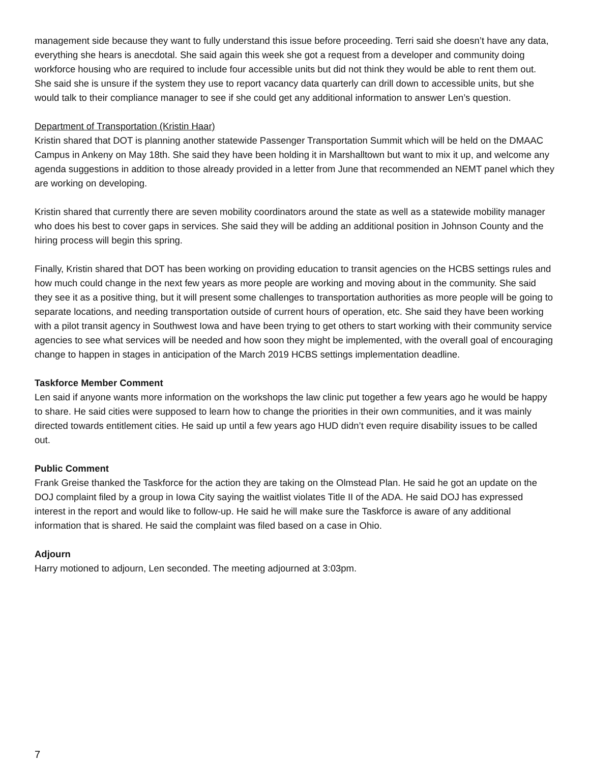management side because they want to fully understand this issue before proceeding. Terri said she doesn’t have any data, everything she hears is anecdotal. She said again this week she got a request from a developer and community doing workforce housing who are required to include four accessible units but did not think they would be able to rent them out. She said she is unsure if the system they use to report vacancy data quarterly can drill down to accessible units, but she would talk to their compliance manager to see if she could get any additional information to answer Len’s question.
Department of Transportation (Kristin Haar)
Kristin shared that DOT is planning another statewide Passenger Transportation Summit which will be held on the DMAAC Campus in Ankeny on May 18th. She said they have been holding it in Marshalltown but want to mix it up, and welcome any agenda suggestions in addition to those already provided in a letter from June that recommended an NEMT panel which they are working on developing.
Kristin shared that currently there are seven mobility coordinators around the state as well as a statewide mobility manager who does his best to cover gaps in services. She said they will be adding an additional position in Johnson County and the hiring process will begin this spring.
Finally, Kristin shared that DOT has been working on providing education to transit agencies on the HCBS settings rules and how much could change in the next few years as more people are working and moving about in the community. She said they see it as a positive thing, but it will present some challenges to transportation authorities as more people will be going to separate locations, and needing transportation outside of current hours of operation, etc. She said they have been working with a pilot transit agency in Southwest Iowa and have been trying to get others to start working with their community service agencies to see what services will be needed and how soon they might be implemented, with the overall goal of encouraging change to happen in stages in anticipation of the March 2019 HCBS settings implementation deadline.
Taskforce Member Comment
Len said if anyone wants more information on the workshops the law clinic put together a few years ago he would be happy to share. He said cities were supposed to learn how to change the priorities in their own communities, and it was mainly directed towards entitlement cities. He said up until a few years ago HUD didn’t even require disability issues to be called out.
Public Comment
Frank Greise thanked the Taskforce for the action they are taking on the Olmstead Plan. He said he got an update on the DOJ complaint filed by a group in Iowa City saying the waitlist violates Title II of the ADA. He said DOJ has expressed interest in the report and would like to follow-up. He said he will make sure the Taskforce is aware of any additional information that is shared. He said the complaint was filed based on a case in Ohio.
Adjourn
Harry motioned to adjourn, Len seconded. The meeting adjourned at 3:03pm.
7